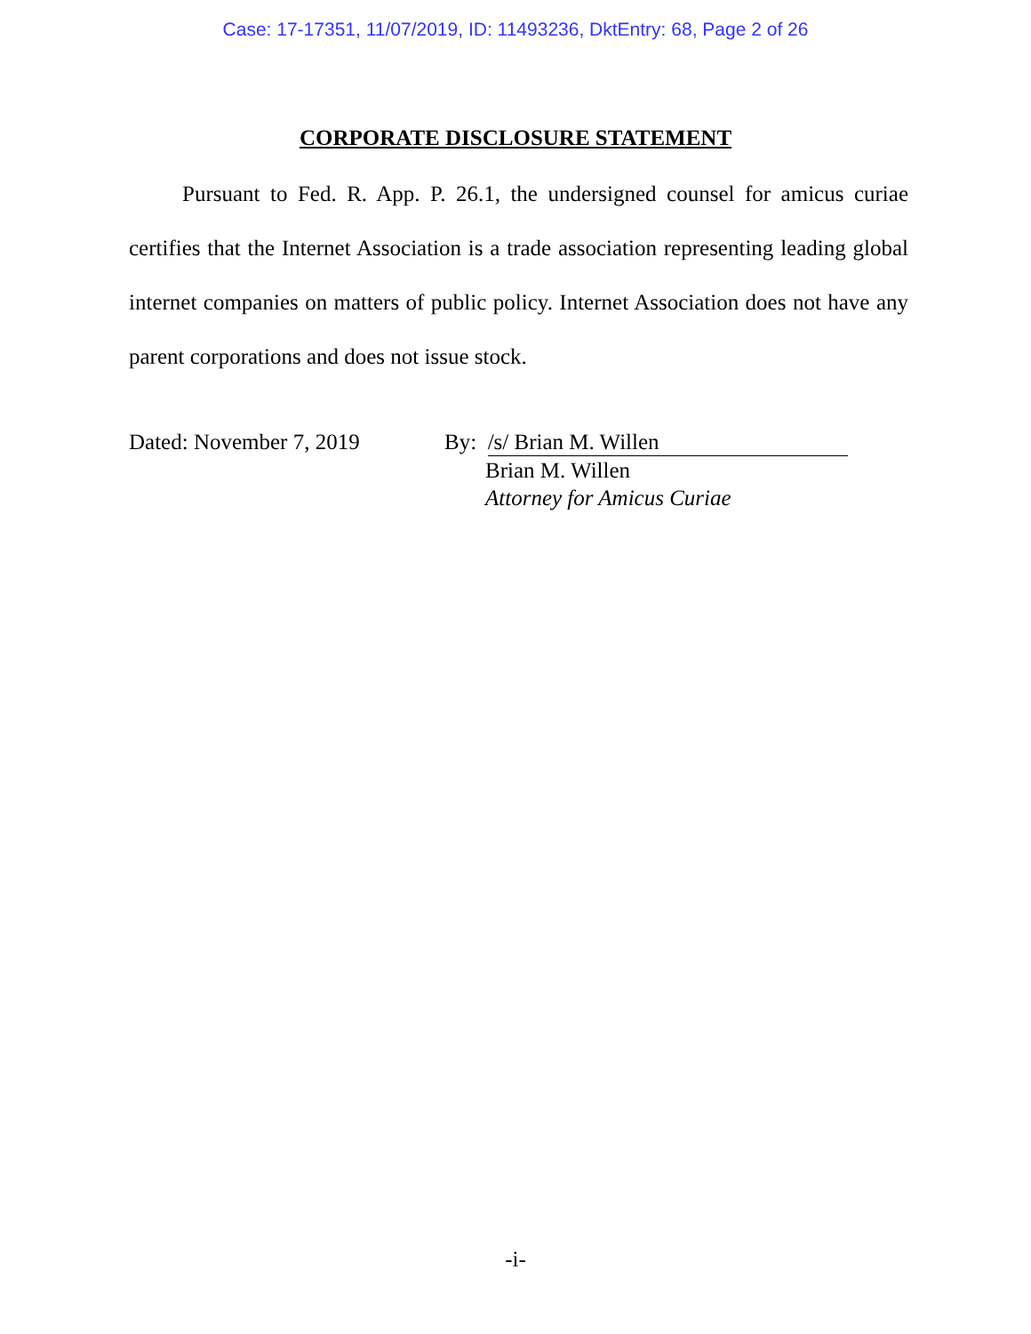Case: 17-17351, 11/07/2019, ID: 11493236, DktEntry: 68, Page 2 of 26
CORPORATE DISCLOSURE STATEMENT
Pursuant to Fed. R. App. P. 26.1, the undersigned counsel for amicus curiae certifies that the Internet Association is a trade association representing leading global internet companies on matters of public policy. Internet Association does not have any parent corporations and does not issue stock.
Dated: November 7, 2019 By: /s/ Brian M. Willen
Brian M. Willen
Attorney for Amicus Curiae
-i-